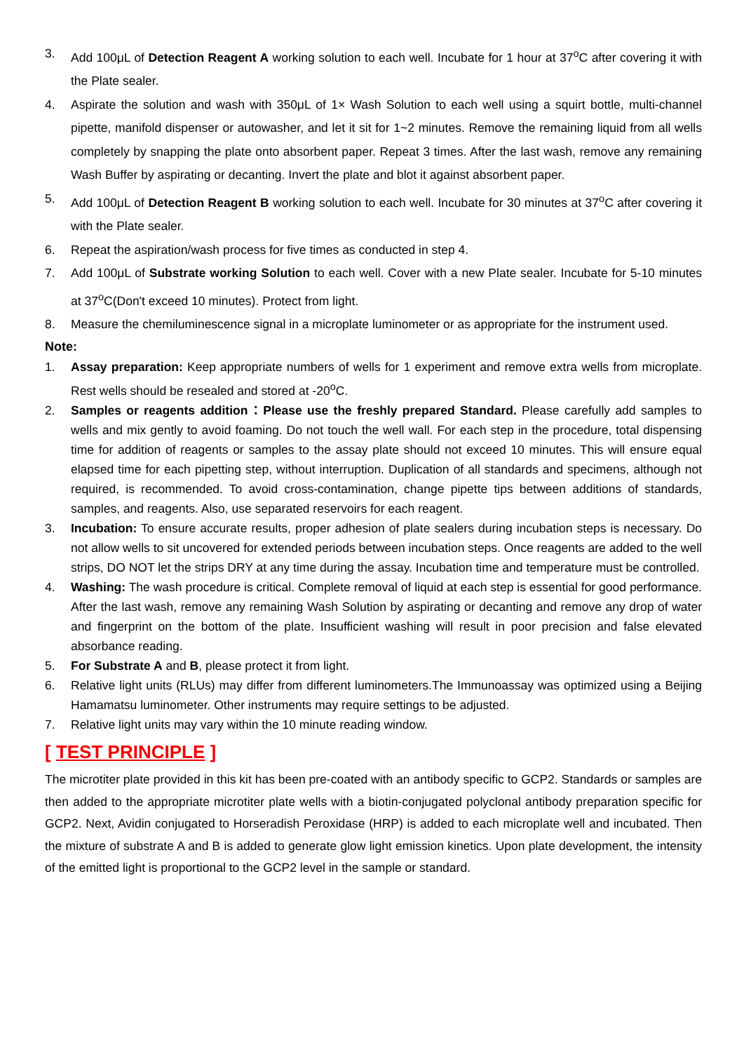3. Add 100μL of Detection Reagent A working solution to each well. Incubate for 1 hour at 37<sup>o</sup>C after covering it with the Plate sealer.
4. Aspirate the solution and wash with 350μL of 1× Wash Solution to each well using a squirt bottle, multi-channel pipette, manifold dispenser or autowasher, and let it sit for 1~2 minutes. Remove the remaining liquid from all wells completely by snapping the plate onto absorbent paper. Repeat 3 times. After the last wash, remove any remaining Wash Buffer by aspirating or decanting. Invert the plate and blot it against absorbent paper.
5. Add 100μL of Detection Reagent B working solution to each well. Incubate for 30 minutes at 37<sup>o</sup>C after covering it with the Plate sealer.
6. Repeat the aspiration/wash process for five times as conducted in step 4.
7. Add 100μL of Substrate working Solution to each well. Cover with a new Plate sealer. Incubate for 5-10 minutes at 37<sup>o</sup>C(Don't exceed 10 minutes). Protect from light.
8. Measure the chemiluminescence signal in a microplate luminometer or as appropriate for the instrument used.
Note:
1. Assay preparation: Keep appropriate numbers of wells for 1 experiment and remove extra wells from microplate. Rest wells should be resealed and stored at -20<sup>o</sup>C.
2. Samples or reagents addition：Please use the freshly prepared Standard. Please carefully add samples to wells and mix gently to avoid foaming. Do not touch the well wall. For each step in the procedure, total dispensing time for addition of reagents or samples to the assay plate should not exceed 10 minutes. This will ensure equal elapsed time for each pipetting step, without interruption. Duplication of all standards and specimens, although not required, is recommended. To avoid cross-contamination, change pipette tips between additions of standards, samples, and reagents. Also, use separated reservoirs for each reagent.
3. Incubation: To ensure accurate results, proper adhesion of plate sealers during incubation steps is necessary. Do not allow wells to sit uncovered for extended periods between incubation steps. Once reagents are added to the well strips, DO NOT let the strips DRY at any time during the assay. Incubation time and temperature must be controlled.
4. Washing: The wash procedure is critical. Complete removal of liquid at each step is essential for good performance. After the last wash, remove any remaining Wash Solution by aspirating or decanting and remove any drop of water and fingerprint on the bottom of the plate. Insufficient washing will result in poor precision and false elevated absorbance reading.
5. For Substrate A and B, please protect it from light.
6. Relative light units (RLUs) may differ from different luminometers.The Immunoassay was optimized using a Beijing Hamamatsu luminometer. Other instruments may require settings to be adjusted.
7. Relative light units may vary within the 10 minute reading window.
[ TEST PRINCIPLE ]
The microtiter plate provided in this kit has been pre-coated with an antibody specific to GCP2. Standards or samples are then added to the appropriate microtiter plate wells with a biotin-conjugated polyclonal antibody preparation specific for GCP2. Next, Avidin conjugated to Horseradish Peroxidase (HRP) is added to each microplate well and incubated. Then the mixture of substrate A and B is added to generate glow light emission kinetics. Upon plate development, the intensity of the emitted light is proportional to the GCP2 level in the sample or standard.